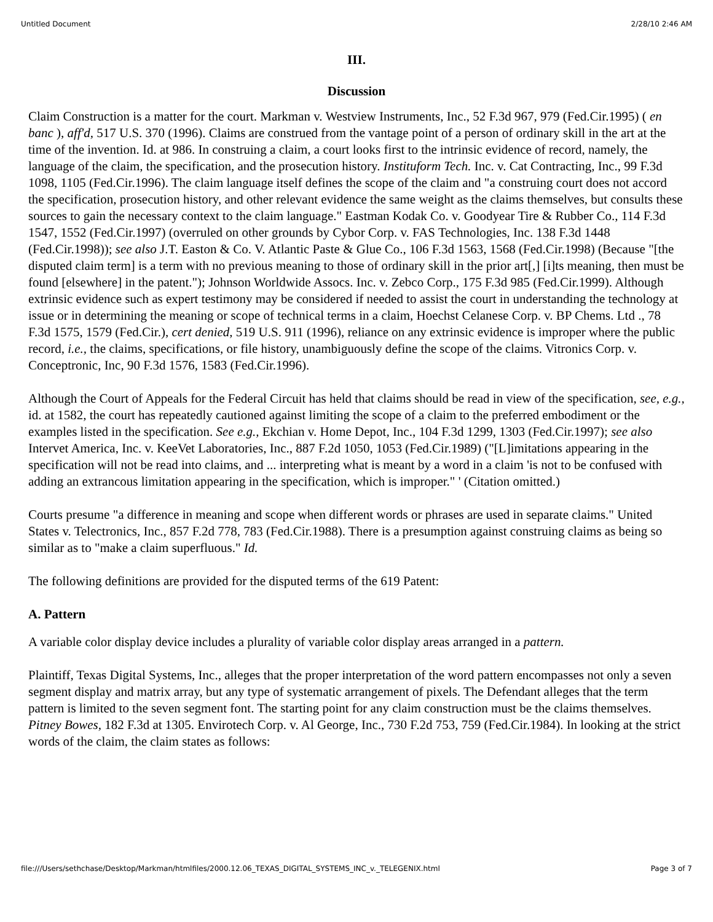Untitled Document 2/28/10 2:46 AM
III.
Discussion
Claim Construction is a matter for the court. Markman v. Westview Instruments, Inc., 52 F.3d 967, 979 (Fed.Cir.1995) ( en banc ), aff'd, 517 U.S. 370 (1996). Claims are construed from the vantage point of a person of ordinary skill in the art at the time of the invention. Id. at 986. In construing a claim, a court looks first to the intrinsic evidence of record, namely, the language of the claim, the specification, and the prosecution history. Instituform Tech. Inc. v. Cat Contracting, Inc., 99 F.3d 1098, 1105 (Fed.Cir.1996). The claim language itself defines the scope of the claim and "a construing court does not accord the specification, prosecution history, and other relevant evidence the same weight as the claims themselves, but consults these sources to gain the necessary context to the claim language." Eastman Kodak Co. v. Goodyear Tire & Rubber Co., 114 F.3d 1547, 1552 (Fed.Cir.1997) (overruled on other grounds by Cybor Corp. v. FAS Technologies, Inc. 138 F.3d 1448 (Fed.Cir.1998)); see also J.T. Easton & Co. V. Atlantic Paste & Glue Co., 106 F.3d 1563, 1568 (Fed.Cir.1998) (Because "[the disputed claim term] is a term with no previous meaning to those of ordinary skill in the prior art[,] [i]ts meaning, then must be found [elsewhere] in the patent."); Johnson Worldwide Assocs. Inc. v. Zebco Corp., 175 F.3d 985 (Fed.Cir.1999). Although extrinsic evidence such as expert testimony may be considered if needed to assist the court in understanding the technology at issue or in determining the meaning or scope of technical terms in a claim, Hoechst Celanese Corp. v. BP Chems. Ltd ., 78 F.3d 1575, 1579 (Fed.Cir.), cert denied, 519 U.S. 911 (1996), reliance on any extrinsic evidence is improper where the public record, i.e., the claims, specifications, or file history, unambiguously define the scope of the claims. Vitronics Corp. v. Conceptronic, Inc, 90 F.3d 1576, 1583 (Fed.Cir.1996).
Although the Court of Appeals for the Federal Circuit has held that claims should be read in view of the specification, see, e.g., id. at 1582, the court has repeatedly cautioned against limiting the scope of a claim to the preferred embodiment or the examples listed in the specification. See e.g., Ekchian v. Home Depot, Inc., 104 F.3d 1299, 1303 (Fed.Cir.1997); see also Intervet America, Inc. v. KeeVet Laboratories, Inc., 887 F.2d 1050, 1053 (Fed.Cir.1989) ("[L]imitations appearing in the specification will not be read into claims, and ... interpreting what is meant by a word in a claim 'is not to be confused with adding an extrancous limitation appearing in the specification, which is improper." ' (Citation omitted.)
Courts presume "a difference in meaning and scope when different words or phrases are used in separate claims." United States v. Telectronics, Inc., 857 F.2d 778, 783 (Fed.Cir.1988). There is a presumption against construing claims as being so similar as to "make a claim superfluous." Id.
The following definitions are provided for the disputed terms of the 619 Patent:
A. Pattern
A variable color display device includes a plurality of variable color display areas arranged in a pattern.
Plaintiff, Texas Digital Systems, Inc., alleges that the proper interpretation of the word pattern encompasses not only a seven segment display and matrix array, but any type of systematic arrangement of pixels. The Defendant alleges that the term pattern is limited to the seven segment font. The starting point for any claim construction must be the claims themselves. Pitney Bowes, 182 F.3d at 1305. Envirotech Corp. v. Al George, Inc., 730 F.2d 753, 759 (Fed.Cir.1984). In looking at the strict words of the claim, the claim states as follows:
file:///Users/sethchase/Desktop/Markman/htmlfiles/2000.12.06_TEXAS_DIGITAL_SYSTEMS_INC_v._TELEGENIX.html Page 3 of 7